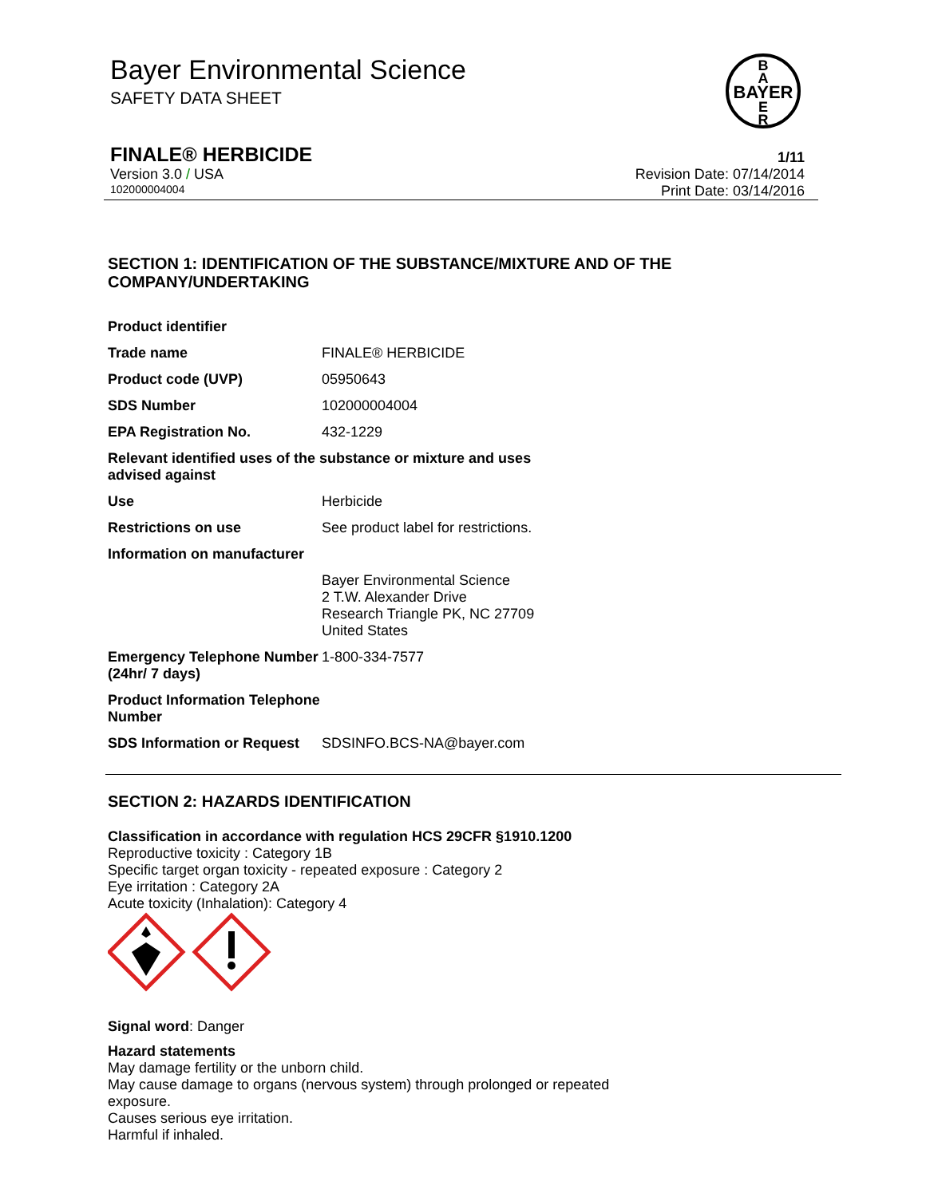Bayer Environmental Science
SAFETY DATA SHEET
BAYER
B
A
E
R
FINALE® HERBICIDE 1/11
Version 3.0 / USA Revision Date: 07/14/2014
102000004004 Print Date: 03/14/2016
SECTION 1: IDENTIFICATION OF THE SUBSTANCE/MIXTURE AND OF THE COMPANY/UNDERTAKING
| Product identifier | |
| Trade name | FINALE® HERBICIDE |
| Product code (UVP) | 05950643 |
| SDS Number | 102000004004 |
| EPA Registration No. | 432-1229 |
| Relevant identified uses of the substance or mixture and uses advised against | |
| Use | Herbicide |
| Restrictions on use | See product label for restrictions. |
| Information on manufacturer | |
| | Bayer Environmental Science 2 T.W. Alexander Drive Research Triangle PK, NC 27709 United States |
| Emergency Telephone Number (24hr/ 7 days) | 1-800-334-7577 |
| Product Information Telephone Number | |
| SDS Information or Request | SDSINFO.BCS-NA@bayer.com |
SECTION 2: HAZARDS IDENTIFICATION
Classification in accordance with regulation HCS 29CFR §1910.1200
Reproductive toxicity : Category 1B
Specific target organ toxicity - repeated exposure : Category 2
Eye irritation : Category 2A
Acute toxicity (Inhalation): Category 4
Signal word: Danger
Hazard statements
May damage fertility or the unborn child.
May cause damage to organs (nervous system) through prolonged or repeated
exposure.
Causes serious eye irritation.
Harmful if inhaled.